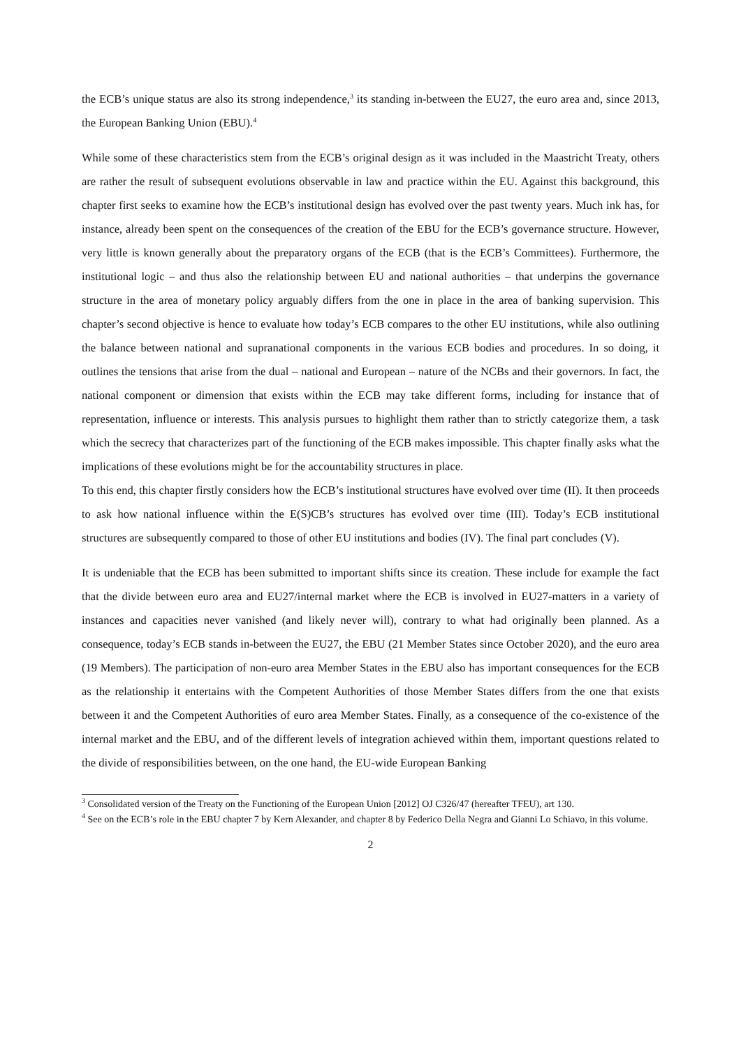the ECB’s unique status are also its strong independence,<sup>3</sup> its standing in-between the EU27, the euro area and, since 2013, the European Banking Union (EBU).<sup>4</sup>
While some of these characteristics stem from the ECB’s original design as it was included in the Maastricht Treaty, others are rather the result of subsequent evolutions observable in law and practice within the EU. Against this background, this chapter first seeks to examine how the ECB’s institutional design has evolved over the past twenty years. Much ink has, for instance, already been spent on the consequences of the creation of the EBU for the ECB’s governance structure. However, very little is known generally about the preparatory organs of the ECB (that is the ECB’s Committees). Furthermore, the institutional logic – and thus also the relationship between EU and national authorities – that underpins the governance structure in the area of monetary policy arguably differs from the one in place in the area of banking supervision. This chapter’s second objective is hence to evaluate how today’s ECB compares to the other EU institutions, while also outlining the balance between national and supranational components in the various ECB bodies and procedures. In so doing, it outlines the tensions that arise from the dual – national and European – nature of the NCBs and their governors. In fact, the national component or dimension that exists within the ECB may take different forms, including for instance that of representation, influence or interests. This analysis pursues to highlight them rather than to strictly categorize them, a task which the secrecy that characterizes part of the functioning of the ECB makes impossible. This chapter finally asks what the implications of these evolutions might be for the accountability structures in place.
To this end, this chapter firstly considers how the ECB’s institutional structures have evolved over time (II). It then proceeds to ask how national influence within the E(S)CB’s structures has evolved over time (III). Today’s ECB institutional structures are subsequently compared to those of other EU institutions and bodies (IV). The final part concludes (V).
It is undeniable that the ECB has been submitted to important shifts since its creation. These include for example the fact that the divide between euro area and EU27/internal market where the ECB is involved in EU27-matters in a variety of instances and capacities never vanished (and likely never will), contrary to what had originally been planned. As a consequence, today’s ECB stands in-between the EU27, the EBU (21 Member States since October 2020), and the euro area (19 Members). The participation of non-euro area Member States in the EBU also has important consequences for the ECB as the relationship it entertains with the Competent Authorities of those Member States differs from the one that exists between it and the Competent Authorities of euro area Member States. Finally, as a consequence of the co-existence of the internal market and the EBU, and of the different levels of integration achieved within them, important questions related to the divide of responsibilities between, on the one hand, the EU-wide European Banking
<sup>3</sup> Consolidated version of the Treaty on the Functioning of the European Union [2012] OJ C326/47 (hereafter TFEU), art 130.
<sup>4</sup> See on the ECB’s role in the EBU chapter 7 by Kern Alexander, and chapter 8 by Federico Della Negra and Gianni Lo Schiavo, in this volume.
2